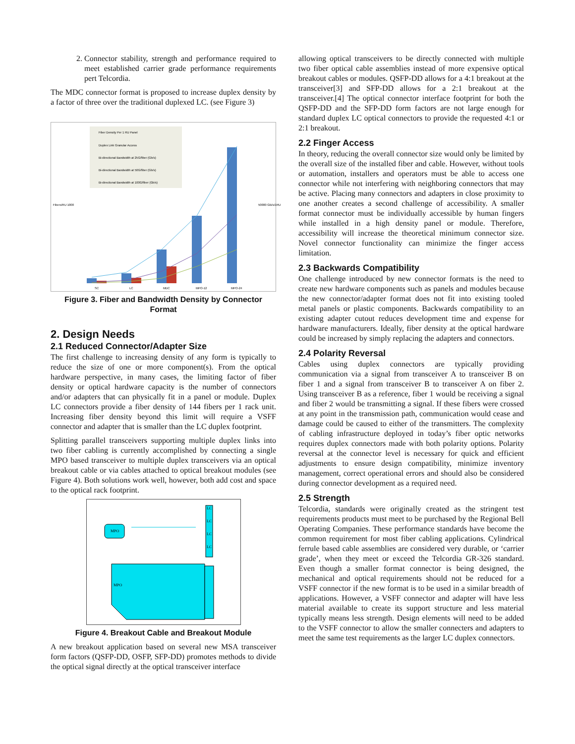2. Connector stability, strength and performance required to meet established carrier grade performance requirements pert Telcordia.
The MDC connector format is proposed to increase duplex density by a factor of three over the traditional duplexed LC. (see Figure 3)
Fiber Density Per 1 RU Panel
Duplex Link Granular Access
Bi-directional Bandwidth at 25G/fiber (Gb/s)
Bi-directional Bandwidth at 50G/fiber (Gb/s)
Bi-directional Bandwidth at 100G/fiber (Gb/s)
Fibers/RU 1000
50000 GB/s/1RU
SC
LC
MDC
MPO-12
MPO-24
Figure 3. Fiber and Bandwidth Density by Connector Format
2. Design Needs
2.1 Reduced Connector/Adapter Size
The first challenge to increasing density of any form is typically to reduce the size of one or more component(s). From the optical hardware perspective, in many cases, the limiting factor of fiber density or optical hardware capacity is the number of connectors and/or adapters that can physically fit in a panel or module. Duplex LC connectors provide a fiber density of 144 fibers per 1 rack unit. Increasing fiber density beyond this limit will require a VSFF connector and adapter that is smaller than the LC duplex footprint.
Splitting parallel transceivers supporting multiple duplex links into two fiber cabling is currently accomplished by connecting a single MPO based transceiver to multiple duplex transceivers via an optical breakout cable or via cables attached to optical breakout modules (see Figure 4). Both solutions work well, however, both add cost and space to the optical rack footprint.
MPO
LC
LC
LC
LC
MPO
Figure 4. Breakout Cable and Breakout Module
A new breakout application based on several new MSA transceiver form factors (QSFP-DD, OSFP, SFP-DD) promotes methods to divide the optical signal directly at the optical transceiver interface
allowing optical transceivers to be directly connected with multiple two fiber optical cable assemblies instead of more expensive optical breakout cables or modules. QSFP-DD allows for a 4:1 breakout at the transceiver[3] and SFP-DD allows for a 2:1 breakout at the transceiver.[4] The optical connector interface footprint for both the QSFP-DD and the SFP-DD form factors are not large enough for standard duplex LC optical connectors to provide the requested 4:1 or 2:1 breakout.
2.2 Finger Access
In theory, reducing the overall connector size would only be limited by the overall size of the installed fiber and cable. However, without tools or automation, installers and operators must be able to access one connector while not interfering with neighboring connectors that may be active. Placing many connectors and adapters in close proximity to one another creates a second challenge of accessibility. A smaller format connector must be individually accessible by human fingers while installed in a high density panel or module. Therefore, accessibility will increase the theoretical minimum connector size. Novel connector functionality can minimize the finger access limitation.
2.3 Backwards Compatibility
One challenge introduced by new connector formats is the need to create new hardware components such as panels and modules because the new connector/adapter format does not fit into existing tooled metal panels or plastic components. Backwards compatibility to an existing adapter cutout reduces development time and expense for hardware manufacturers. Ideally, fiber density at the optical hardware could be increased by simply replacing the adapters and connectors.
2.4 Polarity Reversal
Cables using duplex connectors are typically providing communication via a signal from transceiver A to transceiver B on fiber 1 and a signal from transceiver B to transceiver A on fiber 2. Using transceiver B as a reference, fiber 1 would be receiving a signal and fiber 2 would be transmitting a signal. If these fibers were crossed at any point in the transmission path, communication would cease and damage could be caused to either of the transmitters. The complexity of cabling infrastructure deployed in today’s fiber optic networks requires duplex connectors made with both polarity options. Polarity reversal at the connector level is necessary for quick and efficient adjustments to ensure design compatibility, minimize inventory management, correct operational errors and should also be considered during connector development as a required need.
2.5 Strength
Telcordia, standards were originally created as the stringent test requirements products must meet to be purchased by the Regional Bell Operating Companies. These performance standards have become the common requirement for most fiber cabling applications. Cylindrical ferrule based cable assemblies are considered very durable, or ‘carrier grade’, when they meet or exceed the Telcordia GR-326 standard. Even though a smaller format connector is being designed, the mechanical and optical requirements should not be reduced for a VSFF connector if the new format is to be used in a similar breadth of applications. However, a VSFF connector and adapter will have less material available to create its support structure and less material typically means less strength. Design elements will need to be added to the VSFF connector to allow the smaller connecters and adapters to meet the same test requirements as the larger LC duplex connectors.